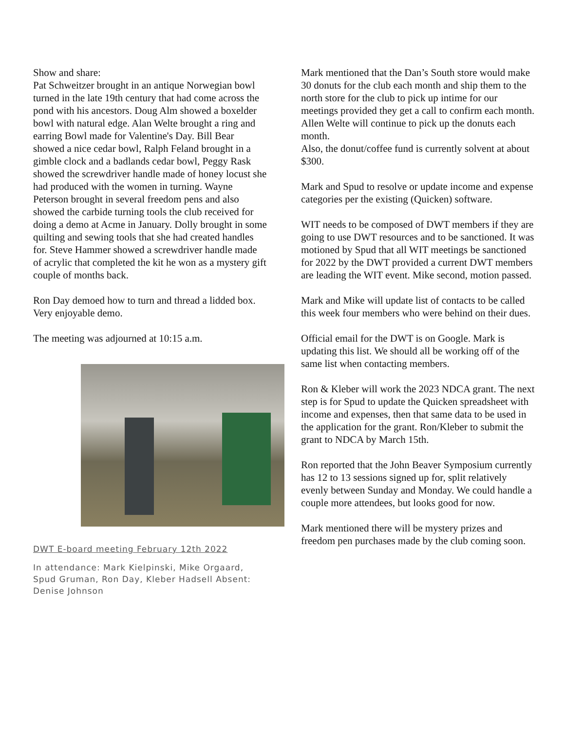Show and share:
Pat Schweitzer brought in an antique Norwegian bowl turned in the late 19th century that had come across the pond with his ancestors. Doug Alm showed a boxelder bowl with natural edge. Alan Welte brought a ring and earring Bowl made for Valentine's Day. Bill Bear showed a nice cedar bowl, Ralph Feland brought in a gimble clock and a badlands cedar bowl, Peggy Rask showed the screwdriver handle made of honey locust she had produced with the women in turning. Wayne Peterson brought in several freedom pens and also showed the carbide turning tools the club received for doing a demo at Acme in January. Dolly brought in some quilting and sewing tools that she had created handles for. Steve Hammer showed a screwdriver handle made of acrylic that completed the kit he won as a mystery gift couple of months back.
Ron Day demoed how to turn and thread a lidded box. Very enjoyable demo.
The meeting was adjourned at 10:15 a.m.
DWT E-board meeting February 12th 2022
In attendance: Mark Kielpinski, Mike Orgaard, Spud Gruman, Ron Day, Kleber Hadsell Absent: Denise Johnson
Mark mentioned that the Dan’s South store would make 30 donuts for the club each month and ship them to the north store for the club to pick up intime for our meetings provided they get a call to confirm each month. Allen Welte will continue to pick up the donuts each month.
Also, the donut/coffee fund is currently solvent at about $300.
Mark and Spud to resolve or update income and expense categories per the existing (Quicken) software.
WIT needs to be composed of DWT members if they are going to use DWT resources and to be sanctioned. It was motioned by Spud that all WIT meetings be sanctioned for 2022 by the DWT provided a current DWT members are leading the WIT event. Mike second, motion passed.
Mark and Mike will update list of contacts to be called this week four members who were behind on their dues.
Official email for the DWT is on Google. Mark is updating this list. We should all be working off of the same list when contacting members.
Ron & Kleber will work the 2023 NDCA grant. The next step is for Spud to update the Quicken spreadsheet with income and expenses, then that same data to be used in the application for the grant. Ron/Kleber to submit the grant to NDCA by March 15th.
Ron reported that the John Beaver Symposium currently has 12 to 13 sessions signed up for, split relatively evenly between Sunday and Monday. We could handle a couple more attendees, but looks good for now.
Mark mentioned there will be mystery prizes and freedom pen purchases made by the club coming soon.